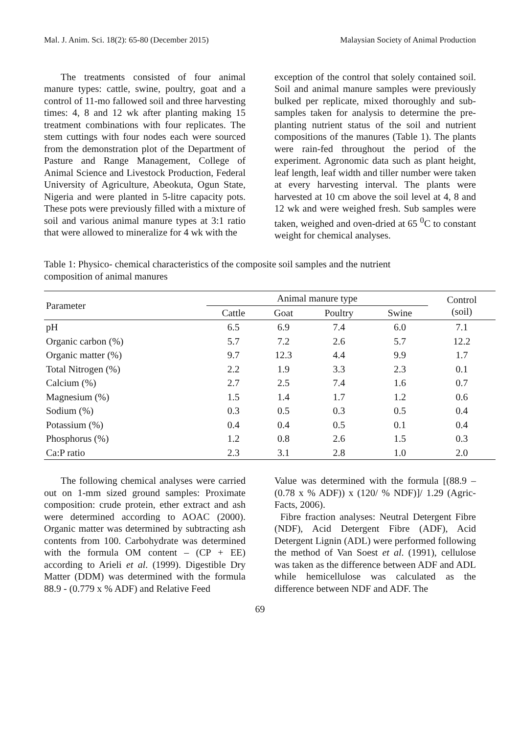Mal. J. Anim. Sci. 18(2): 65-80 (December 2015) Malaysian Society of Animal Production
The treatments consisted of four animal manure types: cattle, swine, poultry, goat and a control of 11-mo fallowed soil and three harvesting times: 4, 8 and 12 wk after planting making 15 treatment combinations with four replicates. The stem cuttings with four nodes each were sourced from the demonstration plot of the Department of Pasture and Range Management, College of Animal Science and Livestock Production, Federal University of Agriculture, Abeokuta, Ogun State, Nigeria and were planted in 5-litre capacity pots. These pots were previously filled with a mixture of soil and various animal manure types at 3:1 ratio that were allowed to mineralize for 4 wk with the
exception of the control that solely contained soil. Soil and animal manure samples were previously bulked per replicate, mixed thoroughly and sub-samples taken for analysis to determine the pre-planting nutrient status of the soil and nutrient compositions of the manures (Table 1). The plants were rain-fed throughout the period of the experiment. Agronomic data such as plant height, leaf length, leaf width and tiller number were taken at every harvesting interval. The plants were harvested at 10 cm above the soil level at 4, 8 and 12 wk and were weighed fresh. Sub samples were taken, weighed and oven-dried at 65 <sup>0</sup>C to constant weight for chemical analyses.
Table 1: Physico- chemical characteristics of the composite soil samples and the nutrient
composition of animal manures
| Parameter | Animal manure type | | | | Control (soil) |
| --- | --- | --- | --- | --- | --- |
| | Cattle | Goat | Poultry | Swine | |
| pH | 6.5 | 6.9 | 7.4 | 6.0 | 7.1 |
| Organic carbon (%) | 5.7 | 7.2 | 2.6 | 5.7 | 12.2 |
| Organic matter (%) | 9.7 | 12.3 | 4.4 | 9.9 | 1.7 |
| Total Nitrogen (%) | 2.2 | 1.9 | 3.3 | 2.3 | 0.1 |
| Calcium (%) | 2.7 | 2.5 | 7.4 | 1.6 | 0.7 |
| Magnesium (%) | 1.5 | 1.4 | 1.7 | 1.2 | 0.6 |
| Sodium (%) | 0.3 | 0.5 | 0.3 | 0.5 | 0.4 |
| Potassium (%) | 0.4 | 0.4 | 0.5 | 0.1 | 0.4 |
| Phosphorus (%) | 1.2 | 0.8 | 2.6 | 1.5 | 0.3 |
| Ca:P ratio | 2.3 | 3.1 | 2.8 | 1.0 | 2.0 |
The following chemical analyses were carried out on 1-mm sized ground samples: Proximate composition: crude protein, ether extract and ash were determined according to AOAC (2000). Organic matter was determined by subtracting ash contents from 100. Carbohydrate was determined with the formula OM content – (CP + EE) according to Arieli et al. (1999). Digestible Dry Matter (DDM) was determined with the formula 88.9 - (0.779 x % ADF) and Relative Feed
Value was determined with the formula [(88.9 – (0.78 x % ADF)) x (120/ % NDF)]/ 1.29 (Agric-Facts, 2006).
Fibre fraction analyses: Neutral Detergent Fibre (NDF), Acid Detergent Fibre (ADF), Acid Detergent Lignin (ADL) were performed following the method of Van Soest et al. (1991), cellulose was taken as the difference between ADF and ADL while hemicellulose was calculated as the difference between NDF and ADF. The
69